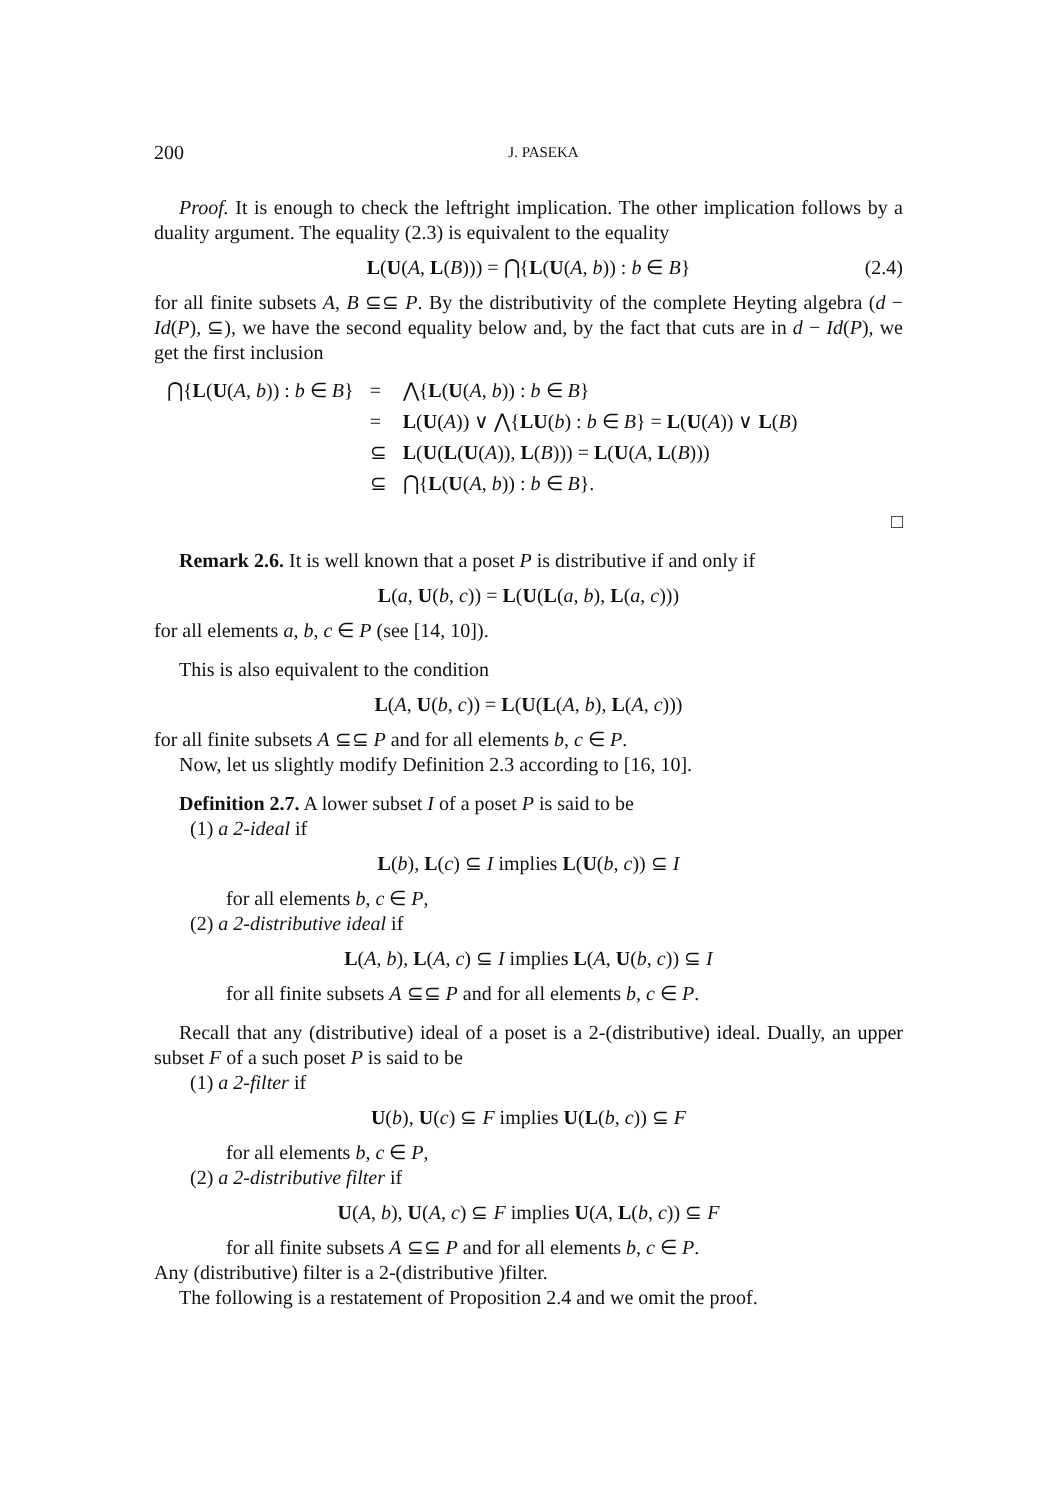200 J. PASEKA
Proof. It is enough to check the leftright implication. The other implication follows by a duality argument. The equality (2.3) is equivalent to the equality
L(U(A, L(B))) = ⋂{L(U(A, b)) : b ∈ B} (2.4)
for all finite subsets A, B ⊆⊆ P. By the distributivity of the complete Heyting algebra (d − Id(P), ⊆), we have the second equality below and, by the fact that cuts are in d − Id(P), we get the first inclusion
| ⋂{ L ( U ( A , b )) : b ∈ B } | = | ⋀{ L ( U ( A , b )) : b ∈ B } |
| | = | L ( U ( A )) ∨ ⋀{ LU ( b ) : b ∈ B } = L ( U ( A )) ∨ L ( B ) |
| | ⊆ | L ( U ( L ( U ( A )), L ( B ))) = L ( U ( A , L ( B ))) |
| | ⊆ | ⋂{ L ( U ( A , b )) : b ∈ B }. |
□
Remark 2.6. It is well known that a poset P is distributive if and only if
L(a, U(b, c)) = L(U(L(a, b), L(a, c)))
for all elements a, b, c ∈ P (see [14, 10]).
This is also equivalent to the condition
L(A, U(b, c)) = L(U(L(A, b), L(A, c)))
for all finite subsets A ⊆⊆ P and for all elements b, c ∈ P.
Now, let us slightly modify Definition 2.3 according to [16, 10].
Definition 2.7. A lower subset I of a poset P is said to be
(1) a 2-ideal if
L(b), L(c) ⊆ I implies L(U(b, c)) ⊆ I
for all elements b, c ∈ P,
(2) a 2-distributive ideal if
L(A, b), L(A, c) ⊆ I implies L(A, U(b, c)) ⊆ I
for all finite subsets A ⊆⊆ P and for all elements b, c ∈ P.
Recall that any (distributive) ideal of a poset is a 2-(distributive) ideal. Dually, an upper subset F of a such poset P is said to be
(1) a 2-filter if
U(b), U(c) ⊆ F implies U(L(b, c)) ⊆ F
for all elements b, c ∈ P,
(2) a 2-distributive filter if
U(A, b), U(A, c) ⊆ F implies U(A, L(b, c)) ⊆ F
for all finite subsets A ⊆⊆ P and for all elements b, c ∈ P.
Any (distributive) filter is a 2-(distributive )filter.
The following is a restatement of Proposition 2.4 and we omit the proof.